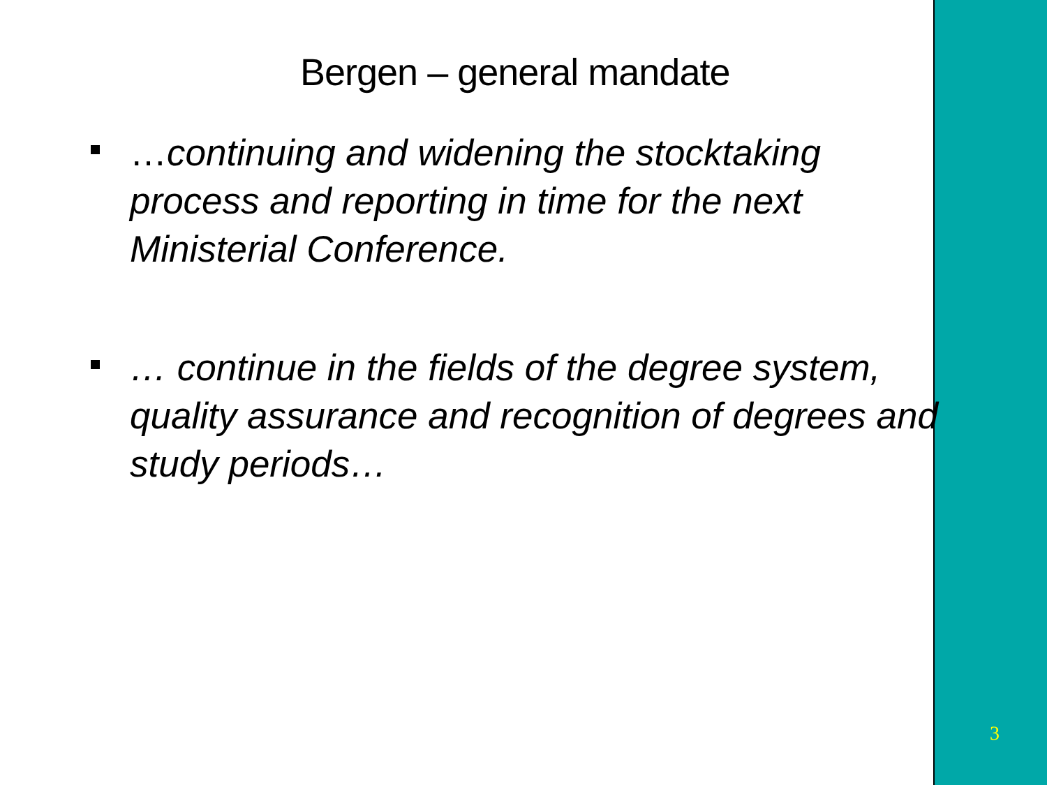Bergen – general mandate
…continuing and widening the stocktaking process and reporting in time for the next Ministerial Conference.
… continue in the fields of the degree system, quality assurance and recognition of degrees and study periods…
3